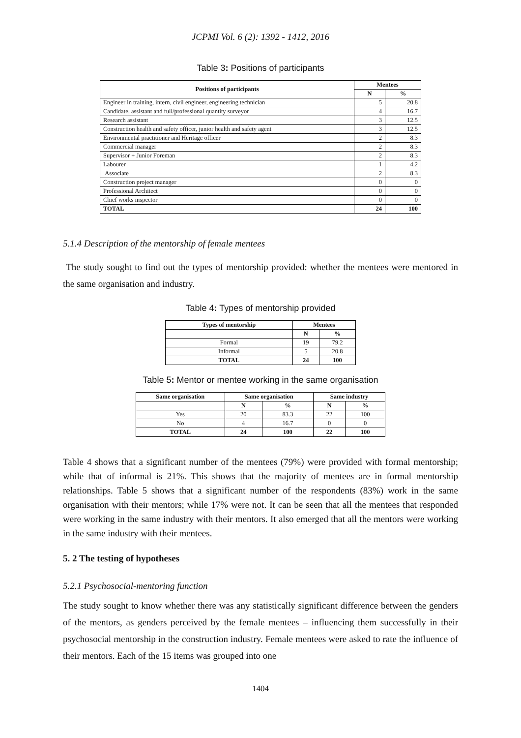JCPMI Vol. 6 (2): 1392 - 1412, 2016
Table 3: Positions of participants
| Positions of participants | Mentees | |
| --- | --- | --- |
| | N | % |
| Engineer in training, intern, civil engineer, engineering technician | 5 | 20.8 |
| Candidate, assistant and full/professional quantity surveyor | 4 | 16.7 |
| Research assistant | 3 | 12.5 |
| Construction health and safety officer, junior health and safety agent | 3 | 12.5 |
| Environmental practitioner and Heritage officer | 2 | 8.3 |
| Commercial manager | 2 | 8.3 |
| Supervisor + Junior Foreman | 2 | 8.3 |
| Labourer | 1 | 4.2 |
| Associate | 2 | 8.3 |
| Construction project manager | 0 | 0 |
| Professional Architect | 0 | 0 |
| Chief works inspector | 0 | 0 |
| TOTAL | 24 | 100 |
5.1.4 Description of the mentorship of female mentees
The study sought to find out the types of mentorship provided: whether the mentees were mentored in the same organisation and industry.
Table 4: Types of mentorship provided
| Types of mentorship | Mentees | |
| --- | --- | --- |
| | N | % |
| Formal | 19 | 79.2 |
| Informal | 5 | 20.8 |
| TOTAL | 24 | 100 |
Table 5: Mentor or mentee working in the same organisation
| Same organisation | Same organisation | | Same industry | |
| --- | --- | --- | --- | --- |
| | N | % | N | % |
| Yes | 20 | 83.3 | 22 | 100 |
| No | 4 | 16.7 | 0 | 0 |
| TOTAL | 24 | 100 | 22 | 100 |
Table 4 shows that a significant number of the mentees (79%) were provided with formal mentorship; while that of informal is 21%. This shows that the majority of mentees are in formal mentorship relationships. Table 5 shows that a significant number of the respondents (83%) work in the same organisation with their mentors; while 17% were not. It can be seen that all the mentees that responded were working in the same industry with their mentors. It also emerged that all the mentors were working in the same industry with their mentees.
5. 2 The testing of hypotheses
5.2.1 Psychosocial-mentoring function
The study sought to know whether there was any statistically significant difference between the genders of the mentors, as genders perceived by the female mentees – influencing them successfully in their psychosocial mentorship in the construction industry. Female mentees were asked to rate the influence of their mentors. Each of the 15 items was grouped into one
1404